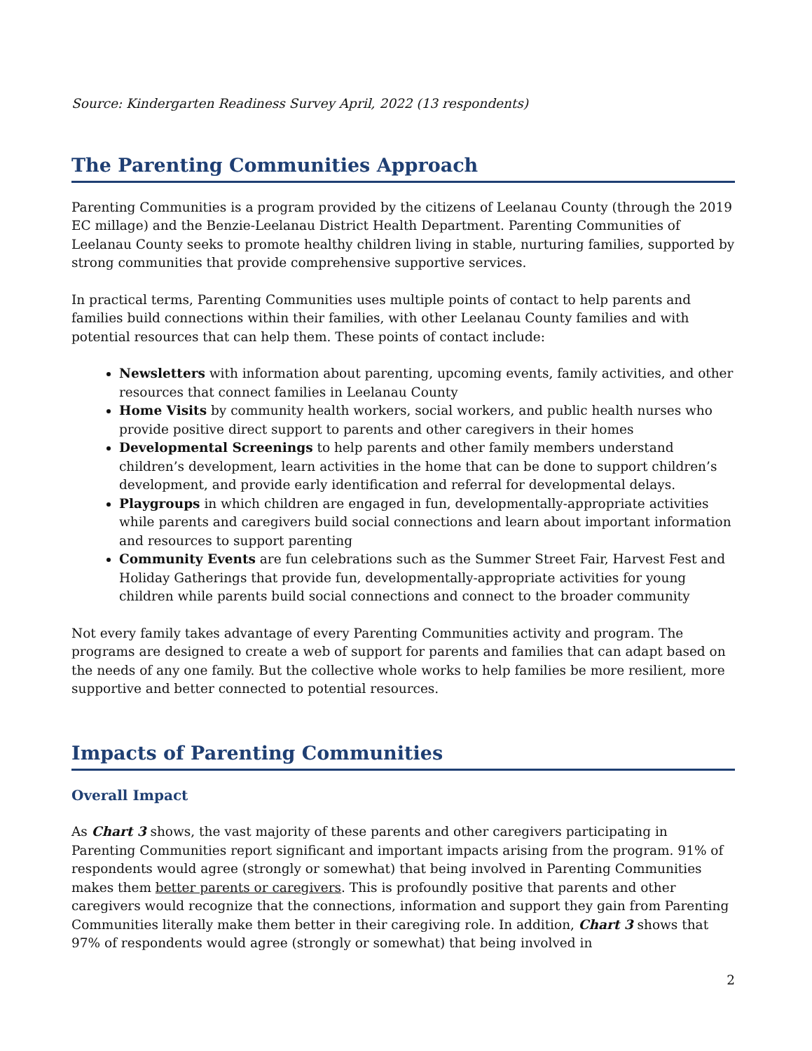Source: Kindergarten Readiness Survey April, 2022 (13 respondents)
The Parenting Communities Approach
Parenting Communities is a program provided by the citizens of Leelanau County (through the 2019 EC millage) and the Benzie-Leelanau District Health Department. Parenting Communities of Leelanau County seeks to promote healthy children living in stable, nurturing families, supported by strong communities that provide comprehensive supportive services.
In practical terms, Parenting Communities uses multiple points of contact to help parents and families build connections within their families, with other Leelanau County families and with potential resources that can help them. These points of contact include:
Newsletters with information about parenting, upcoming events, family activities, and other resources that connect families in Leelanau County
Home Visits by community health workers, social workers, and public health nurses who provide positive direct support to parents and other caregivers in their homes
Developmental Screenings to help parents and other family members understand children’s development, learn activities in the home that can be done to support children’s development, and provide early identification and referral for developmental delays.
Playgroups in which children are engaged in fun, developmentally-appropriate activities while parents and caregivers build social connections and learn about important information and resources to support parenting
Community Events are fun celebrations such as the Summer Street Fair, Harvest Fest and Holiday Gatherings that provide fun, developmentally-appropriate activities for young children while parents build social connections and connect to the broader community
Not every family takes advantage of every Parenting Communities activity and program. The programs are designed to create a web of support for parents and families that can adapt based on the needs of any one family. But the collective whole works to help families be more resilient, more supportive and better connected to potential resources.
Impacts of Parenting Communities
Overall Impact
As Chart 3 shows, the vast majority of these parents and other caregivers participating in Parenting Communities report significant and important impacts arising from the program. 91% of respondents would agree (strongly or somewhat) that being involved in Parenting Communities makes them better parents or caregivers. This is profoundly positive that parents and other caregivers would recognize that the connections, information and support they gain from Parenting Communities literally make them better in their caregiving role. In addition, Chart 3 shows that 97% of respondents would agree (strongly or somewhat) that being involved in
2